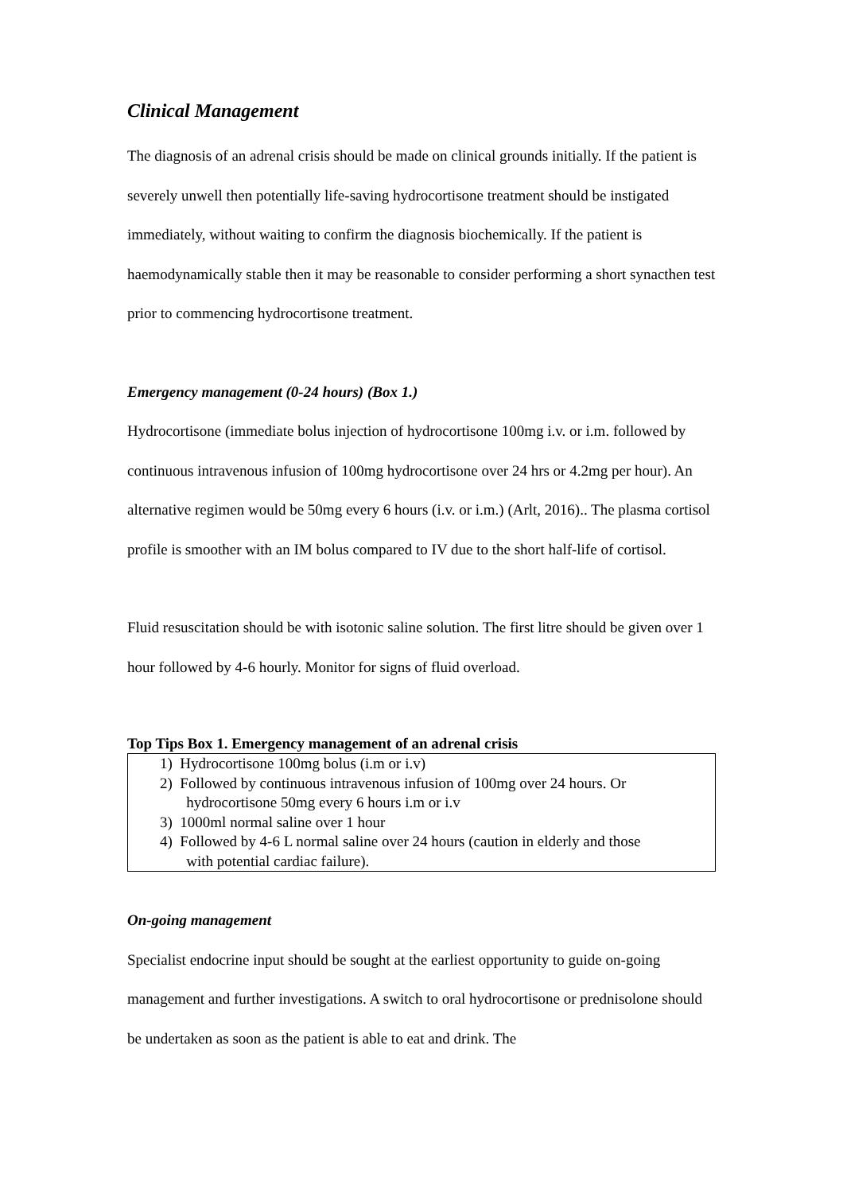Clinical Management
The diagnosis of an adrenal crisis should be made on clinical grounds initially. If the patient is severely unwell then potentially life-saving hydrocortisone treatment should be instigated immediately, without waiting to confirm the diagnosis biochemically. If the patient is haemodynamically stable then it may be reasonable to consider performing a short synacthen test prior to commencing hydrocortisone treatment.
Emergency management (0-24 hours) (Box 1.)
Hydrocortisone (immediate bolus injection of hydrocortisone 100mg i.v. or i.m. followed by continuous intravenous infusion of 100mg hydrocortisone over 24 hrs or 4.2mg per hour). An alternative regimen would be 50mg every 6 hours (i.v. or i.m.) (Arlt, 2016).. The plasma cortisol profile is smoother with an IM bolus compared to IV due to the short half-life of cortisol.
Fluid resuscitation should be with isotonic saline solution. The first litre should be given over 1 hour followed by 4-6 hourly. Monitor for signs of fluid overload.
Top Tips Box 1. Emergency management of an adrenal crisis
1) Hydrocortisone 100mg bolus (i.m or i.v)
2) Followed by continuous intravenous infusion of 100mg over 24 hours. Or
hydrocortisone 50mg every 6 hours i.m or i.v
3) 1000ml normal saline over 1 hour
4) Followed by 4-6 L normal saline over 24 hours (caution in elderly and those
with potential cardiac failure).
On-going management
Specialist endocrine input should be sought at the earliest opportunity to guide on-going management and further investigations. A switch to oral hydrocortisone or prednisolone should be undertaken as soon as the patient is able to eat and drink. The